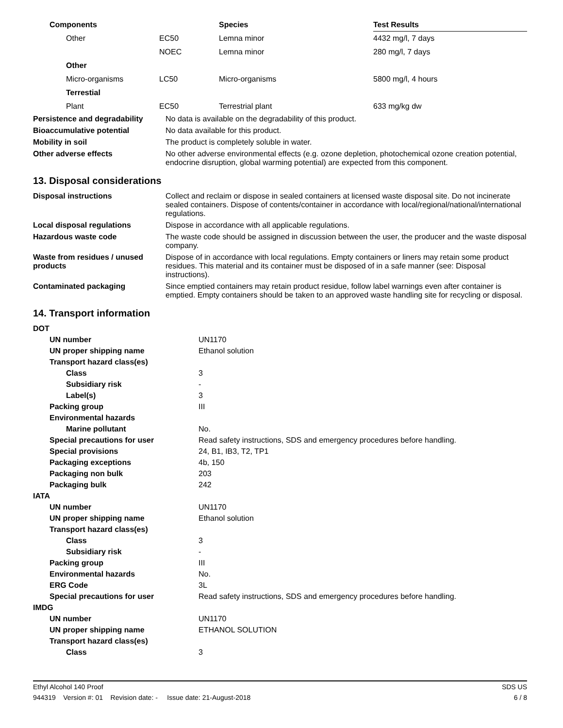| Components | | Species | Test Results |
| --- | --- | --- | --- |
| Other | EC50 | Lemna minor | 4432 mg/l, 7 days |
| | NOEC | Lemna minor | 280 mg/l, 7 days |
| Other | | | |
| Micro-organisms | LC50 | Micro-organisms | 5800 mg/l, 4 hours |
| Terrestial | | | |
| Plant | EC50 | Terrestrial plant | 633 mg/kg dw |
| Persistence and degradability | No data is available on the degradability of this product. |
| Bioaccumulative potential | No data available for this product. |
| Mobility in soil | The product is completely soluble in water. |
| Other adverse effects | No other adverse environmental effects (e.g. ozone depletion, photochemical ozone creation potential, endocrine disruption, global warming potential) are expected from this component. |
13. Disposal considerations
| Disposal instructions | Collect and reclaim or dispose in sealed containers at licensed waste disposal site. Do not incinerate sealed containers. Dispose of contents/container in accordance with local/regional/national/international regulations. |
| Local disposal regulations | Dispose in accordance with all applicable regulations. |
| Hazardous waste code | The waste code should be assigned in discussion between the user, the producer and the waste disposal company. |
| Waste from residues / unused products | Dispose of in accordance with local regulations. Empty containers or liners may retain some product residues. This material and its container must be disposed of in a safe manner (see: Disposal instructions). |
| Contaminated packaging | Since emptied containers may retain product residue, follow label warnings even after container is emptied. Empty containers should be taken to an approved waste handling site for recycling or disposal. |
14. Transport information
| DOT | |
| UN number | UN1170 |
| UN proper shipping name | Ethanol solution |
| Transport hazard class(es) | |
| Class | 3 |
| Subsidiary risk | - |
| Label(s) | 3 |
| Packing group | III |
| Environmental hazards | |
| Marine pollutant | No. |
| Special precautions for user | Read safety instructions, SDS and emergency procedures before handling. |
| Special provisions | 24, B1, IB3, T2, TP1 |
| Packaging exceptions | 4b, 150 |
| Packaging non bulk | 203 |
| Packaging bulk | 242 |
| IATA | |
| UN number | UN1170 |
| UN proper shipping name | Ethanol solution |
| Transport hazard class(es) | |
| Class | 3 |
| Subsidiary risk | - |
| Packing group | III |
| Environmental hazards | No. |
| ERG Code | 3L |
| Special precautions for user | Read safety instructions, SDS and emergency procedures before handling. |
| IMDG | |
| UN number | UN1170 |
| UN proper shipping name | ETHANOL SOLUTION |
| Transport hazard class(es) | |
| Class | 3 |
Ethyl Alcohol 140 Proof SDS US
944319 Version #: 01 Revision date: - Issue date: 21-August-2018 6 / 8